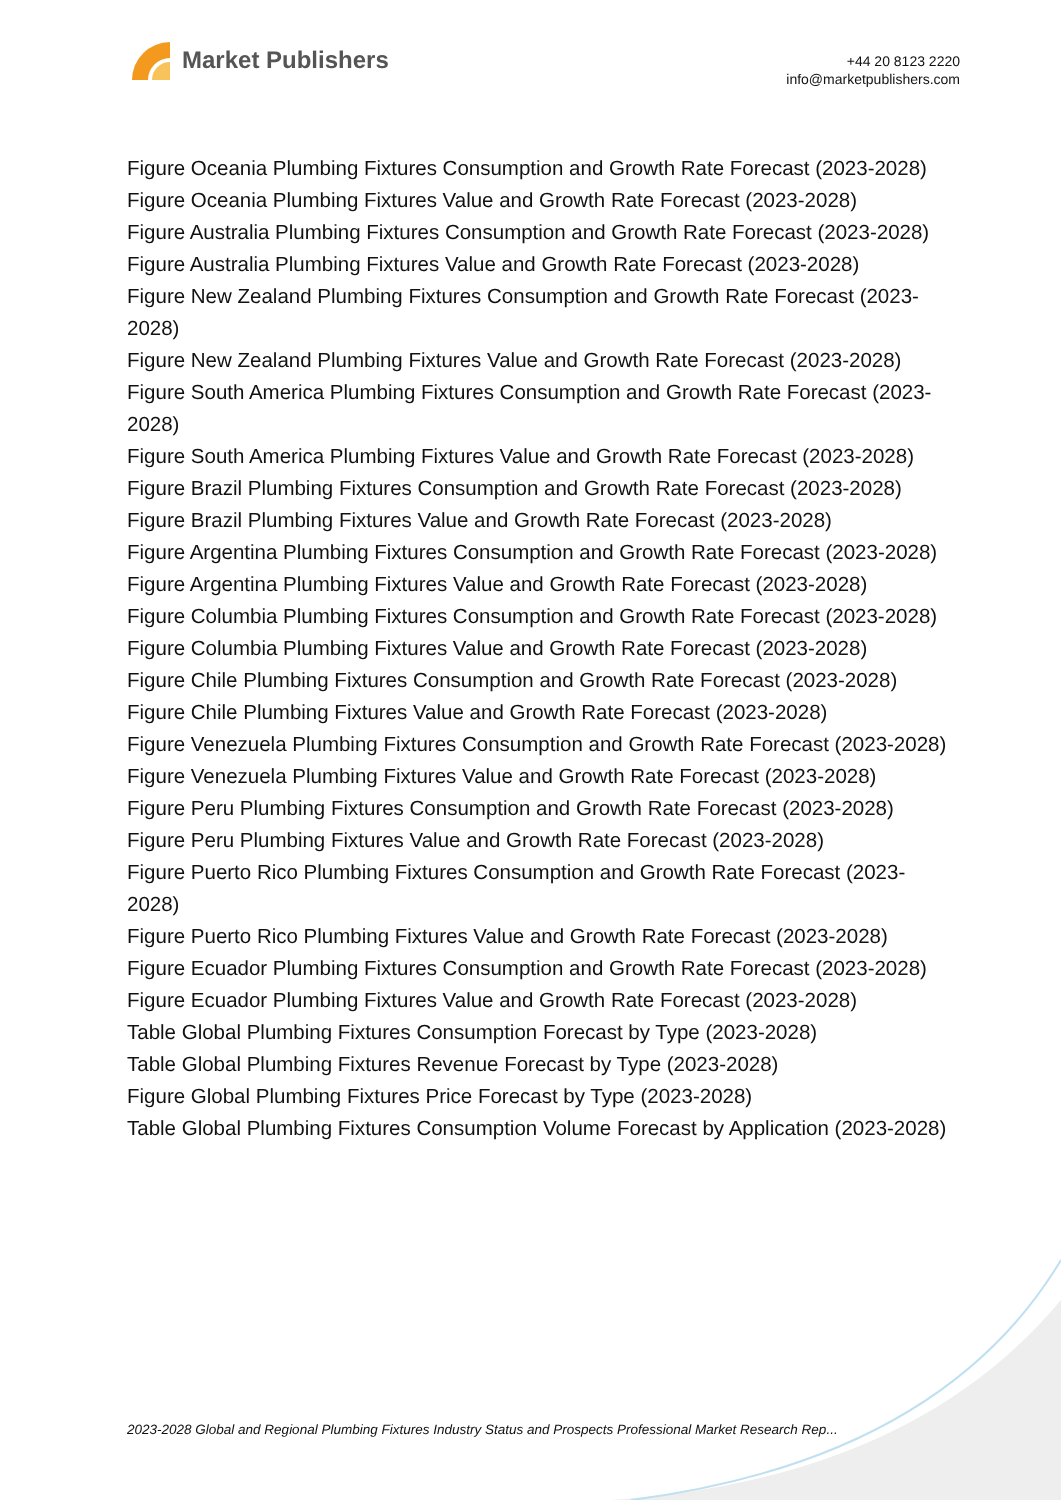Market Publishers
+44 20 8123 2220
info@marketpublishers.com
Figure Oceania Plumbing Fixtures Consumption and Growth Rate Forecast (2023-2028)
Figure Oceania Plumbing Fixtures Value and Growth Rate Forecast (2023-2028)
Figure Australia Plumbing Fixtures Consumption and Growth Rate Forecast (2023-2028)
Figure Australia Plumbing Fixtures Value and Growth Rate Forecast (2023-2028)
Figure New Zealand Plumbing Fixtures Consumption and Growth Rate Forecast (2023-2028)
Figure New Zealand Plumbing Fixtures Value and Growth Rate Forecast (2023-2028)
Figure South America Plumbing Fixtures Consumption and Growth Rate Forecast (2023-2028)
Figure South America Plumbing Fixtures Value and Growth Rate Forecast (2023-2028)
Figure Brazil Plumbing Fixtures Consumption and Growth Rate Forecast (2023-2028)
Figure Brazil Plumbing Fixtures Value and Growth Rate Forecast (2023-2028)
Figure Argentina Plumbing Fixtures Consumption and Growth Rate Forecast (2023-2028)
Figure Argentina Plumbing Fixtures Value and Growth Rate Forecast (2023-2028)
Figure Columbia Plumbing Fixtures Consumption and Growth Rate Forecast (2023-2028)
Figure Columbia Plumbing Fixtures Value and Growth Rate Forecast (2023-2028)
Figure Chile Plumbing Fixtures Consumption and Growth Rate Forecast (2023-2028)
Figure Chile Plumbing Fixtures Value and Growth Rate Forecast (2023-2028)
Figure Venezuela Plumbing Fixtures Consumption and Growth Rate Forecast (2023-2028)
Figure Venezuela Plumbing Fixtures Value and Growth Rate Forecast (2023-2028)
Figure Peru Plumbing Fixtures Consumption and Growth Rate Forecast (2023-2028)
Figure Peru Plumbing Fixtures Value and Growth Rate Forecast (2023-2028)
Figure Puerto Rico Plumbing Fixtures Consumption and Growth Rate Forecast (2023-2028)
Figure Puerto Rico Plumbing Fixtures Value and Growth Rate Forecast (2023-2028)
Figure Ecuador Plumbing Fixtures Consumption and Growth Rate Forecast (2023-2028)
Figure Ecuador Plumbing Fixtures Value and Growth Rate Forecast (2023-2028)
Table Global Plumbing Fixtures Consumption Forecast by Type (2023-2028)
Table Global Plumbing Fixtures Revenue Forecast by Type (2023-2028)
Figure Global Plumbing Fixtures Price Forecast by Type (2023-2028)
Table Global Plumbing Fixtures Consumption Volume Forecast by Application (2023-2028)
2023-2028 Global and Regional Plumbing Fixtures Industry Status and Prospects Professional Market Research Rep...